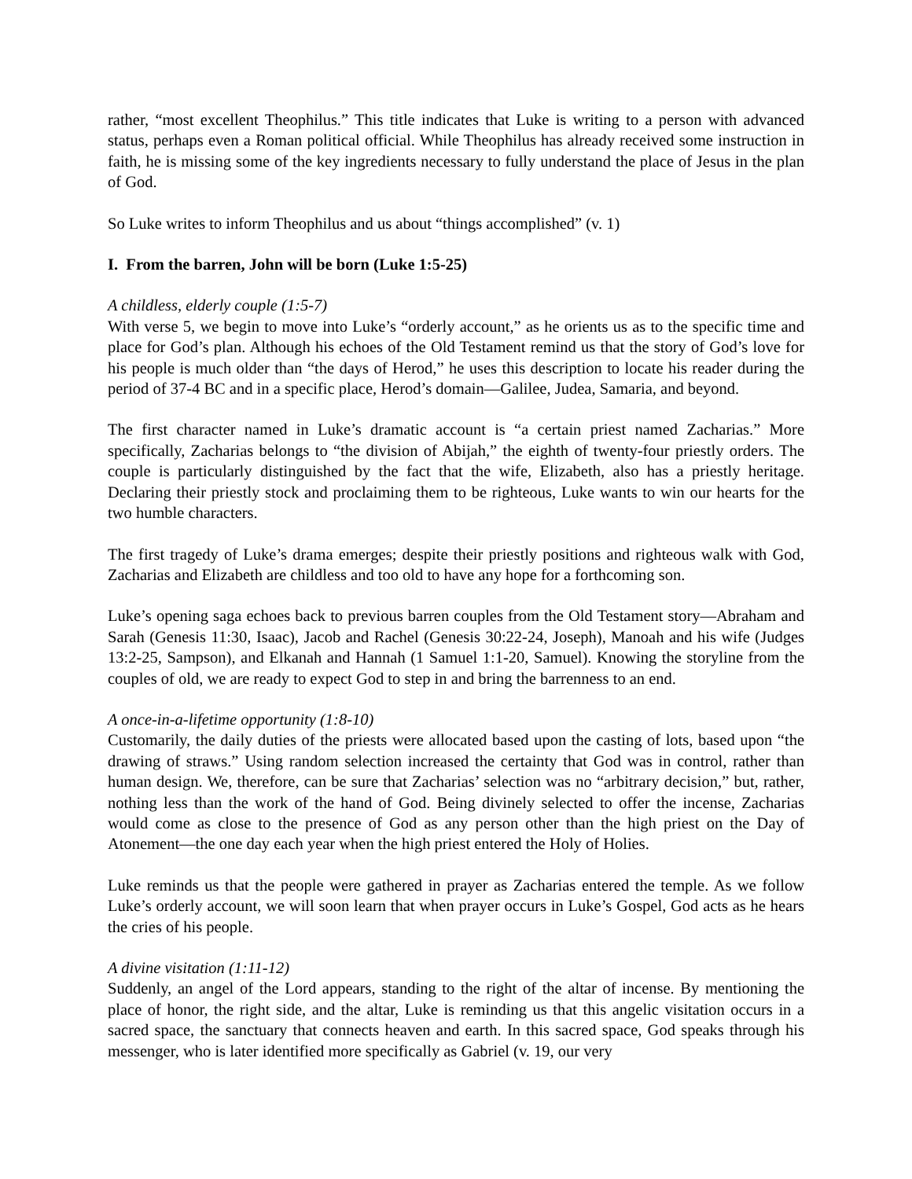rather, “most excellent Theophilus.” This title indicates that Luke is writing to a person with advanced status, perhaps even a Roman political official. While Theophilus has already received some instruction in faith, he is missing some of the key ingredients necessary to fully understand the place of Jesus in the plan of God.
So Luke writes to inform Theophilus and us about “things accomplished” (v. 1)
I. From the barren, John will be born (Luke 1:5-25)
A childless, elderly couple (1:5-7)
With verse 5, we begin to move into Luke’s “orderly account,” as he orients us as to the specific time and place for God’s plan. Although his echoes of the Old Testament remind us that the story of God’s love for his people is much older than “the days of Herod,” he uses this description to locate his reader during the period of 37-4 BC and in a specific place, Herod’s domain—Galilee, Judea, Samaria, and beyond.
The first character named in Luke’s dramatic account is “a certain priest named Zacharias.” More specifically, Zacharias belongs to “the division of Abijah,” the eighth of twenty-four priestly orders. The couple is particularly distinguished by the fact that the wife, Elizabeth, also has a priestly heritage. Declaring their priestly stock and proclaiming them to be righteous, Luke wants to win our hearts for the two humble characters.
The first tragedy of Luke’s drama emerges; despite their priestly positions and righteous walk with God, Zacharias and Elizabeth are childless and too old to have any hope for a forthcoming son.
Luke’s opening saga echoes back to previous barren couples from the Old Testament story—Abraham and Sarah (Genesis 11:30, Isaac), Jacob and Rachel (Genesis 30:22-24, Joseph), Manoah and his wife (Judges 13:2-25, Sampson), and Elkanah and Hannah (1 Samuel 1:1-20, Samuel). Knowing the storyline from the couples of old, we are ready to expect God to step in and bring the barrenness to an end.
A once-in-a-lifetime opportunity (1:8-10)
Customarily, the daily duties of the priests were allocated based upon the casting of lots, based upon “the drawing of straws.” Using random selection increased the certainty that God was in control, rather than human design. We, therefore, can be sure that Zacharias’ selection was no “arbitrary decision,” but, rather, nothing less than the work of the hand of God. Being divinely selected to offer the incense, Zacharias would come as close to the presence of God as any person other than the high priest on the Day of Atonement—the one day each year when the high priest entered the Holy of Holies.
Luke reminds us that the people were gathered in prayer as Zacharias entered the temple. As we follow Luke’s orderly account, we will soon learn that when prayer occurs in Luke’s Gospel, God acts as he hears the cries of his people.
A divine visitation (1:11-12)
Suddenly, an angel of the Lord appears, standing to the right of the altar of incense. By mentioning the place of honor, the right side, and the altar, Luke is reminding us that this angelic visitation occurs in a sacred space, the sanctuary that connects heaven and earth. In this sacred space, God speaks through his messenger, who is later identified more specifically as Gabriel (v. 19, our very